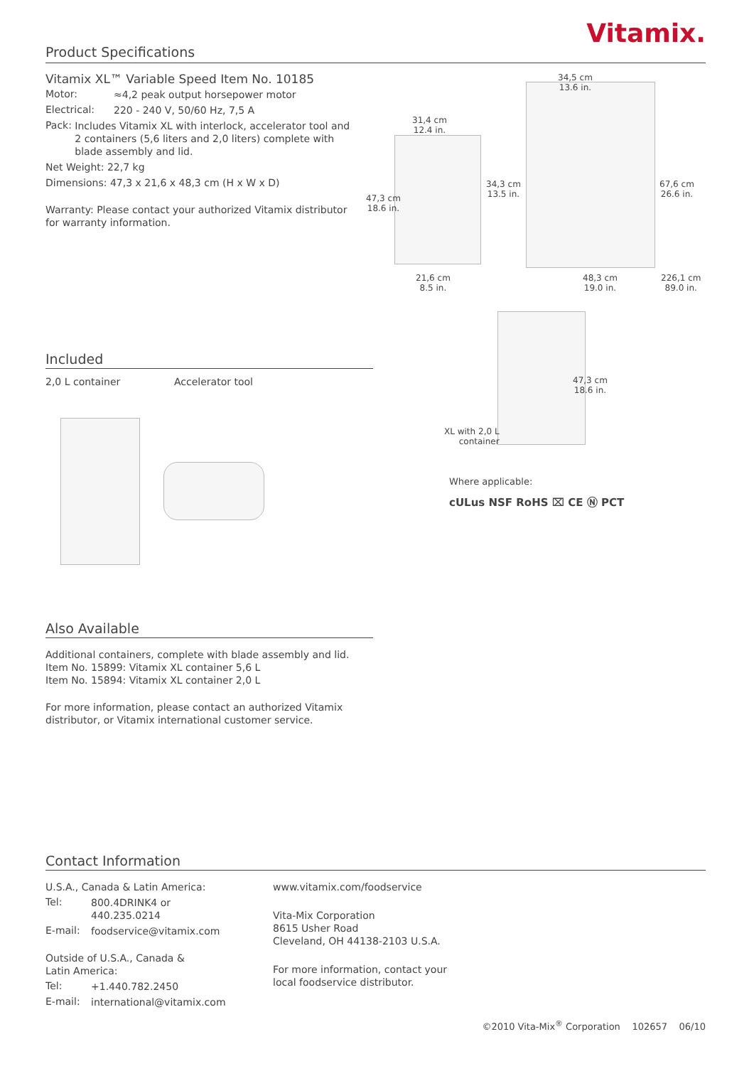Product Specifications
Vitamix.
Vitamix XL™ Variable Speed Item No. 10185
Motor:
≈4,2 peak output horsepower motor
Electrical:
220 - 240 V, 50/60 Hz, 7,5 A
Pack:
Includes Vitamix XL with interlock, accelerator tool and 2 containers (5,6 liters and 2,0 liters) complete with blade assembly and lid.
Net Weight: 22,7 kg
Dimensions: 47,3 x 21,6 x 48,3 cm (H x W x D)
Warranty: Please contact your authorized Vitamix distributor for warranty information.
31,4 cm
12.4 in.
47,3 cm
18.6 in.
21,6 cm
8.5 in.
34,5 cm
13.6 in.
34,3 cm
13.5 in.
67,6 cm
26.6 in.
48,3 cm
19.0 in.
226,1 cm
89.0 in.
47,3 cm
18.6 in.
XL with 2,0 L
container
Where applicable:
cULus NSF RoHS ⌧ CE Ⓝ PCT
Included
2,0 L container Accelerator tool
Also Available
Additional containers, complete with blade assembly and lid.
Item No. 15899: Vitamix XL container 5,6 L
Item No. 15894: Vitamix XL container 2,0 L
For more information, please contact an authorized Vitamix distributor, or Vitamix international customer service.
Contact Information
U.S.A., Canada & Latin America:
Tel:
800.4DRINK4 or
440.235.0214
E-mail:
foodservice@vitamix.com
Outside of U.S.A., Canada &
Latin America:
Tel:
+1.440.782.2450
E-mail:
international@vitamix.com
www.vitamix.com/foodservice
Vita-Mix Corporation
8615 Usher Road
Cleveland, OH 44138-2103 U.S.A.
For more information, contact your
local foodservice distributor.
©2010 Vita-Mix<sup>®</sup> Corporation 102657 06/10